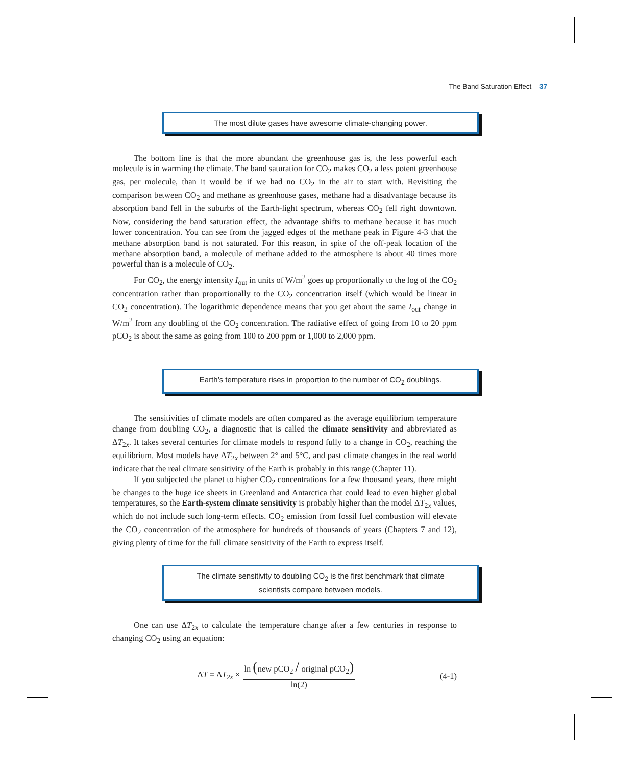The Band Saturation Effect 37
The most dilute gases have awesome climate-changing power.
The bottom line is that the more abundant the greenhouse gas is, the less powerful each molecule is in warming the climate. The band saturation for CO<sub>2</sub> makes CO<sub>2</sub> a less potent greenhouse gas, per molecule, than it would be if we had no CO<sub>2</sub> in the air to start with. Revisiting the comparison between CO<sub>2</sub> and methane as greenhouse gases, methane had a disadvantage because its absorption band fell in the suburbs of the Earth-light spectrum, whereas CO<sub>2</sub> fell right downtown. Now, considering the band saturation effect, the advantage shifts to methane because it has much lower concentration. You can see from the jagged edges of the methane peak in Figure 4-3 that the methane absorption band is not saturated. For this reason, in spite of the off-peak location of the methane absorption band, a molecule of methane added to the atmosphere is about 40 times more powerful than is a molecule of CO<sub>2</sub>.
For CO<sub>2</sub>, the energy intensity I<sub>out</sub> in units of W/m<sup>2</sup> goes up proportionally to the log of the CO<sub>2</sub> concentration rather than proportionally to the CO<sub>2</sub> concentration itself (which would be linear in CO<sub>2</sub> concentration). The logarithmic dependence means that you get about the same I<sub>out</sub> change in W/m<sup>2</sup> from any doubling of the CO<sub>2</sub> concentration. The radiative effect of going from 10 to 20 ppm pCO<sub>2</sub> is about the same as going from 100 to 200 ppm or 1,000 to 2,000 ppm.
Earth’s temperature rises in proportion to the number of CO<sub>2</sub> doublings.
The sensitivities of climate models are often compared as the average equilibrium temperature change from doubling CO<sub>2</sub>, a diagnostic that is called the climate sensitivity and abbreviated as ΔT<sub>2x</sub>. It takes several centuries for climate models to respond fully to a change in CO<sub>2</sub>, reaching the equilibrium. Most models have ΔT<sub>2x</sub> between 2° and 5°C, and past climate changes in the real world indicate that the real climate sensitivity of the Earth is probably in this range (Chapter 11).
If you subjected the planet to higher CO<sub>2</sub> concentrations for a few thousand years, there might be changes to the huge ice sheets in Greenland and Antarctica that could lead to even higher global temperatures, so the Earth-system climate sensitivity is probably higher than the model ΔT<sub>2x</sub> values, which do not include such long-term effects. CO<sub>2</sub> emission from fossil fuel combustion will elevate the CO<sub>2</sub> concentration of the atmosphere for hundreds of thousands of years (Chapters 7 and 12), giving plenty of time for the full climate sensitivity of the Earth to express itself.
The climate sensitivity to doubling CO<sub>2</sub> is the first benchmark that climate
scientists compare between models.
One can use ΔT<sub>2x</sub> to calculate the temperature change after a few centuries in response to changing CO<sub>2</sub> using an equation:
ΔT = ΔT<sub>2x</sub> × ln (new pCO<sub>2</sub> / original pCO<sub>2</sub>) ln(2)
(4-1)